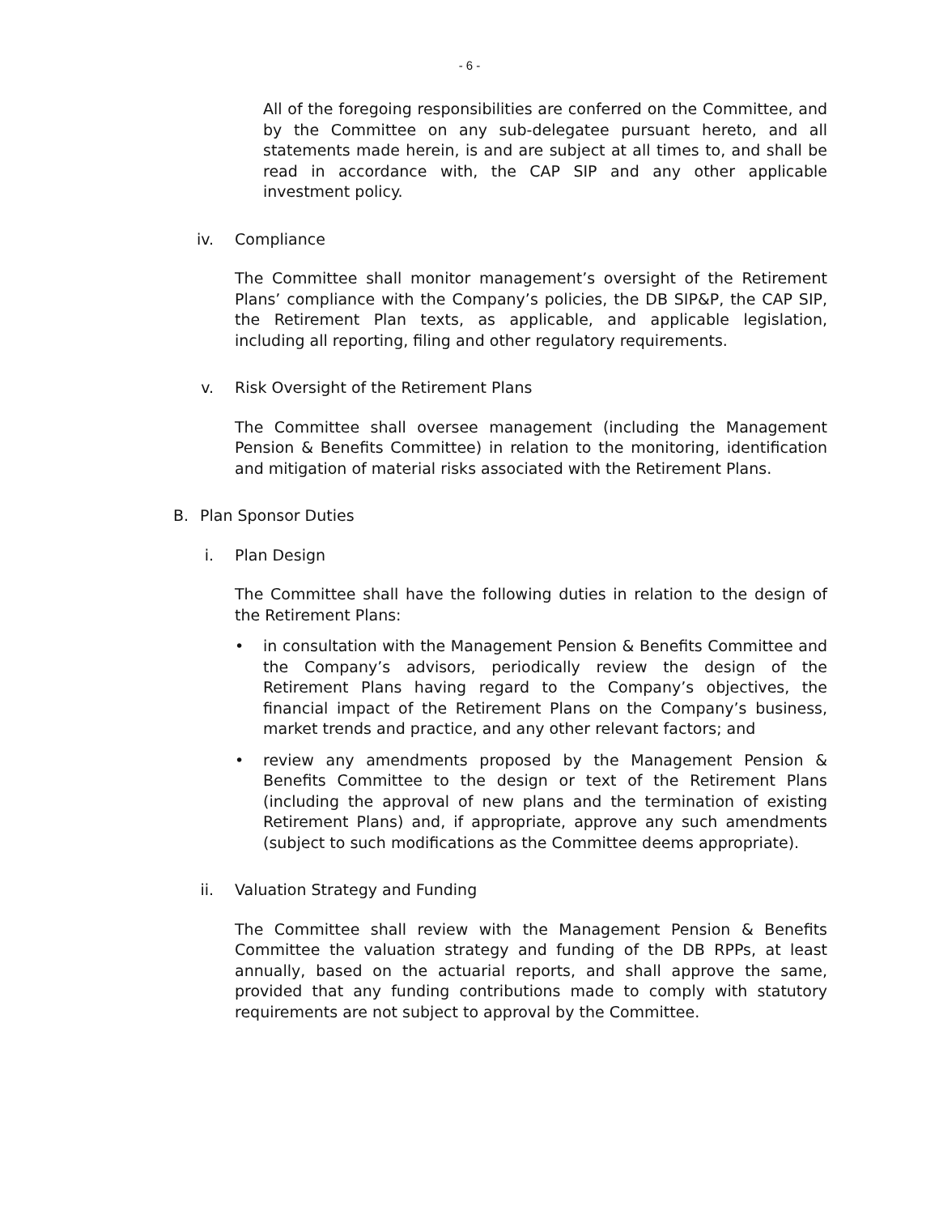- 6 -
All of the foregoing responsibilities are conferred on the Committee, and by the Committee on any sub-delegatee pursuant hereto, and all statements made herein, is and are subject at all times to, and shall be read in accordance with, the CAP SIP and any other applicable investment policy.
iv. Compliance
The Committee shall monitor management’s oversight of the Retirement Plans’ compliance with the Company’s policies, the DB SIP&P, the CAP SIP, the Retirement Plan texts, as applicable, and applicable legislation, including all reporting, filing and other regulatory requirements.
v. Risk Oversight of the Retirement Plans
The Committee shall oversee management (including the Management Pension & Benefits Committee) in relation to the monitoring, identification and mitigation of material risks associated with the Retirement Plans.
B. Plan Sponsor Duties
i. Plan Design
The Committee shall have the following duties in relation to the design of the Retirement Plans:
• in consultation with the Management Pension & Benefits Committee and the Company’s advisors, periodically review the design of the Retirement Plans having regard to the Company’s objectives, the financial impact of the Retirement Plans on the Company’s business, market trends and practice, and any other relevant factors; and
• review any amendments proposed by the Management Pension & Benefits Committee to the design or text of the Retirement Plans (including the approval of new plans and the termination of existing Retirement Plans) and, if appropriate, approve any such amendments (subject to such modifications as the Committee deems appropriate).
ii. Valuation Strategy and Funding
The Committee shall review with the Management Pension & Benefits Committee the valuation strategy and funding of the DB RPPs, at least annually, based on the actuarial reports, and shall approve the same, provided that any funding contributions made to comply with statutory requirements are not subject to approval by the Committee.